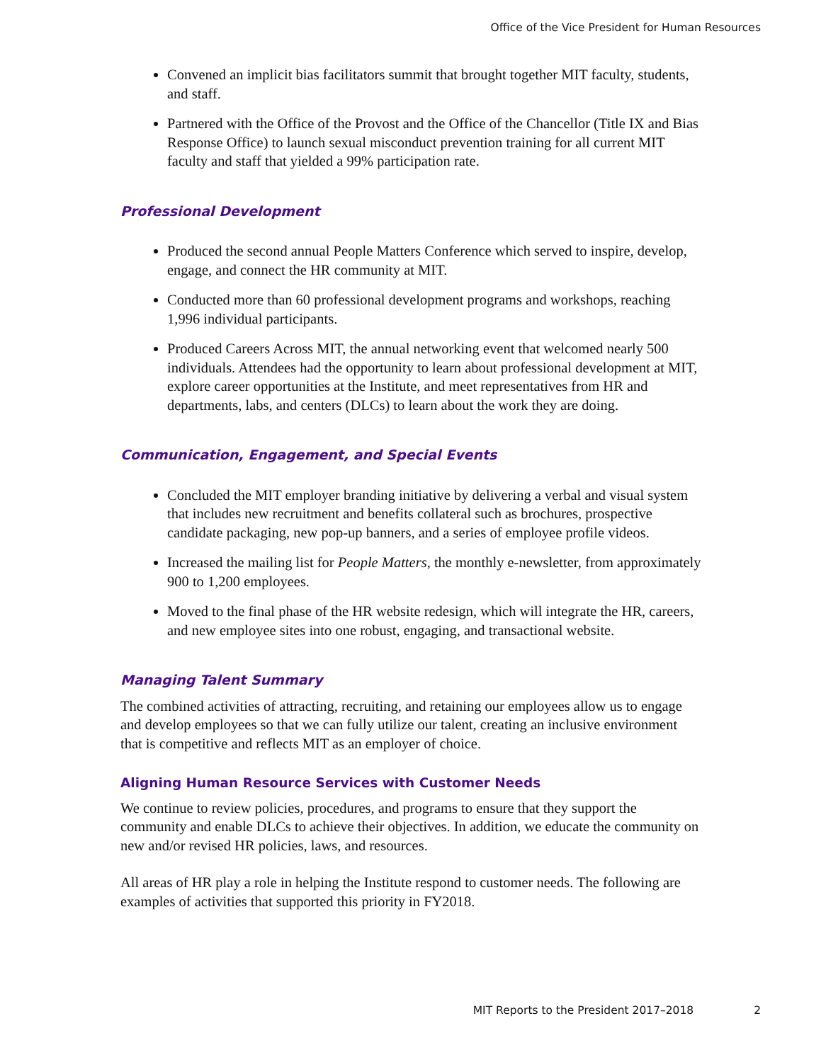Office of the Vice President for Human Resources
Convened an implicit bias facilitators summit that brought together MIT faculty, students, and staff.
Partnered with the Office of the Provost and the Office of the Chancellor (Title IX and Bias Response Office) to launch sexual misconduct prevention training for all current MIT faculty and staff that yielded a 99% participation rate.
Professional Development
Produced the second annual People Matters Conference which served to inspire, develop, engage, and connect the HR community at MIT.
Conducted more than 60 professional development programs and workshops, reaching 1,996 individual participants.
Produced Careers Across MIT, the annual networking event that welcomed nearly 500 individuals. Attendees had the opportunity to learn about professional development at MIT, explore career opportunities at the Institute, and meet representatives from HR and departments, labs, and centers (DLCs) to learn about the work they are doing.
Communication, Engagement, and Special Events
Concluded the MIT employer branding initiative by delivering a verbal and visual system that includes new recruitment and benefits collateral such as brochures, prospective candidate packaging, new pop-up banners, and a series of employee profile videos.
Increased the mailing list for People Matters, the monthly e-newsletter, from approximately 900 to 1,200 employees.
Moved to the final phase of the HR website redesign, which will integrate the HR, careers, and new employee sites into one robust, engaging, and transactional website.
Managing Talent Summary
The combined activities of attracting, recruiting, and retaining our employees allow us to engage and develop employees so that we can fully utilize our talent, creating an inclusive environment that is competitive and reflects MIT as an employer of choice.
Aligning Human Resource Services with Customer Needs
We continue to review policies, procedures, and programs to ensure that they support the community and enable DLCs to achieve their objectives. In addition, we educate the community on new and/or revised HR policies, laws, and resources.
All areas of HR play a role in helping the Institute respond to customer needs. The following are examples of activities that supported this priority in FY2018.
MIT Reports to the President 2017–2018 2